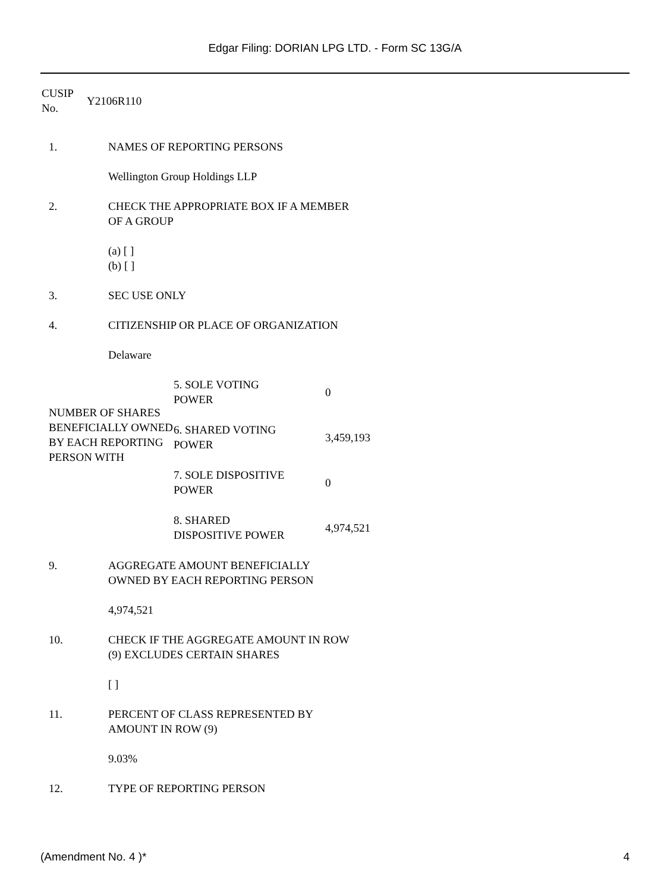Edgar Filing: DORIAN LPG LTD. - Form SC 13G/A
| CUSIP No. | Y2106R110 |
| 1. | NAMES OF REPORTING PERSONS |
| | Wellington Group Holdings LLP |
| 2. | CHECK THE APPROPRIATE BOX IF A MEMBER OF A GROUP |
| | (a) [ ] (b) [ ] |
| 3. | SEC USE ONLY |
| 4. | CITIZENSHIP OR PLACE OF ORGANIZATION |
| | Delaware |
| NUMBER OF SHARES BENEFICIALLY OWNED BY EACH REPORTING PERSON WITH | 5. SOLE VOTING POWER | 0 |
| | 6. SHARED VOTING POWER | 3,459,193 |
| | 7. SOLE DISPOSITIVE POWER | 0 |
| | 8. SHARED DISPOSITIVE POWER | 4,974,521 |
| 9. | AGGREGATE AMOUNT BENEFICIALLY OWNED BY EACH REPORTING PERSON |
| | 4,974,521 |
| 10. | CHECK IF THE AGGREGATE AMOUNT IN ROW (9) EXCLUDES CERTAIN SHARES |
| | [ ] |
| 11. | PERCENT OF CLASS REPRESENTED BY AMOUNT IN ROW (9) |
| | 9.03% |
| 12. | TYPE OF REPORTING PERSON |
(Amendment No. 4 )* 4